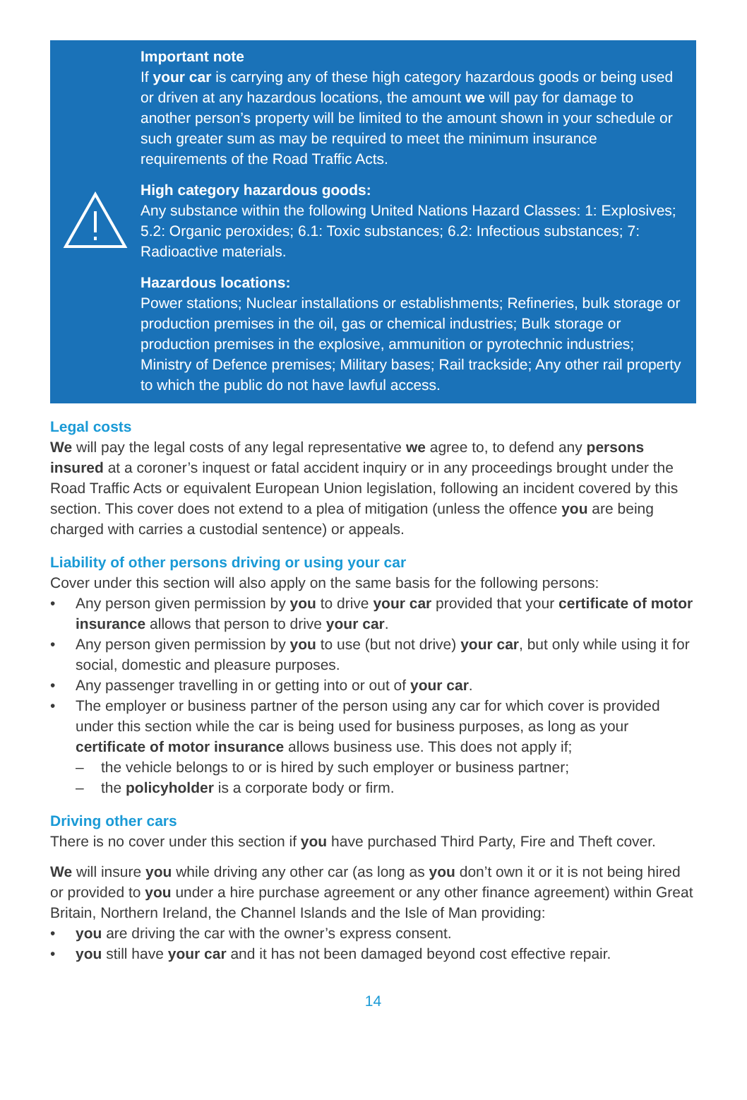Important note
If your car is carrying any of these high category hazardous goods or being used or driven at any hazardous locations, the amount we will pay for damage to another person’s property will be limited to the amount shown in your schedule or such greater sum as may be required to meet the minimum insurance requirements of the Road Traffic Acts.
High category hazardous goods:
Any substance within the following United Nations Hazard Classes: 1: Explosives; 5.2: Organic peroxides; 6.1: Toxic substances; 6.2: Infectious substances; 7: Radioactive materials.
Hazardous locations:
Power stations; Nuclear installations or establishments; Refineries, bulk storage or production premises in the oil, gas or chemical industries; Bulk storage or production premises in the explosive, ammunition or pyrotechnic industries; Ministry of Defence premises; Military bases; Rail trackside; Any other rail property to which the public do not have lawful access.
Legal costs
We will pay the legal costs of any legal representative we agree to, to defend any persons insured at a coroner’s inquest or fatal accident inquiry or in any proceedings brought under the Road Traffic Acts or equivalent European Union legislation, following an incident covered by this section. This cover does not extend to a plea of mitigation (unless the offence you are being charged with carries a custodial sentence) or appeals.
Liability of other persons driving or using your car
Cover under this section will also apply on the same basis for the following persons:
• Any person given permission by you to drive your car provided that your certificate of motor insurance allows that person to drive your car.
• Any person given permission by you to use (but not drive) your car, but only while using it for social, domestic and pleasure purposes.
• Any passenger travelling in or getting into or out of your car.
• The employer or business partner of the person using any car for which cover is provided under this section while the car is being used for business purposes, as long as your certificate of motor insurance allows business use. This does not apply if;
– the vehicle belongs to or is hired by such employer or business partner;
– the policyholder is a corporate body or firm.
Driving other cars
There is no cover under this section if you have purchased Third Party, Fire and Theft cover.
We will insure you while driving any other car (as long as you don’t own it or it is not being hired or provided to you under a hire purchase agreement or any other finance agreement) within Great Britain, Northern Ireland, the Channel Islands and the Isle of Man providing:
• you are driving the car with the owner’s express consent.
• you still have your car and it has not been damaged beyond cost effective repair.
14